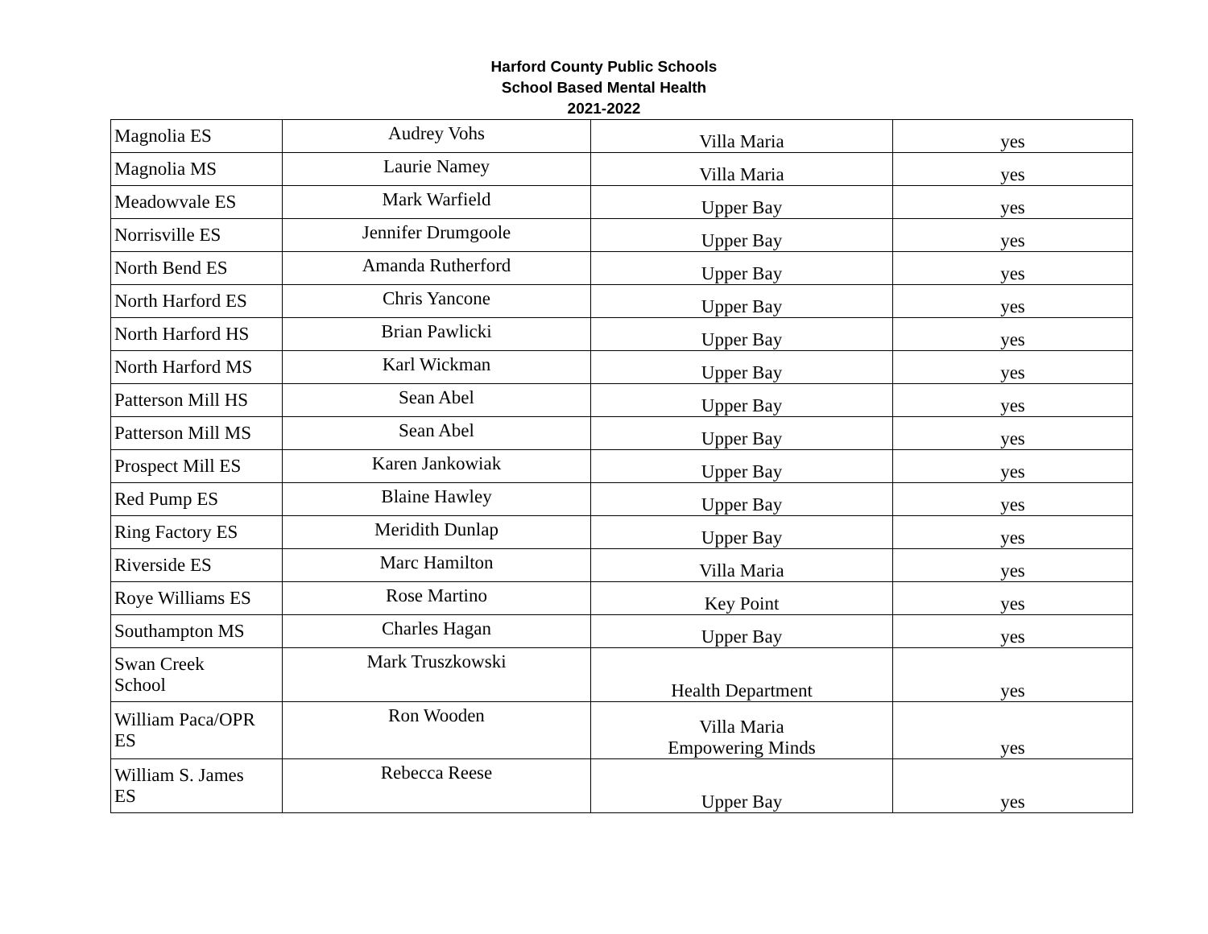Harford County Public Schools
School Based Mental Health
2021-2022
| Magnolia ES | Audrey Vohs | Villa Maria | yes |
| Magnolia MS | Laurie Namey | Villa Maria | yes |
| Meadowvale ES | Mark Warfield | Upper Bay | yes |
| Norrisville ES | Jennifer Drumgoole | Upper Bay | yes |
| North Bend ES | Amanda Rutherford | Upper Bay | yes |
| North Harford ES | Chris Yancone | Upper Bay | yes |
| North Harford HS | Brian Pawlicki | Upper Bay | yes |
| North Harford MS | Karl Wickman | Upper Bay | yes |
| Patterson Mill HS | Sean Abel | Upper Bay | yes |
| Patterson Mill MS | Sean Abel | Upper Bay | yes |
| Prospect Mill ES | Karen Jankowiak | Upper Bay | yes |
| Red Pump ES | Blaine Hawley | Upper Bay | yes |
| Ring Factory ES | Meridith Dunlap | Upper Bay | yes |
| Riverside ES | Marc Hamilton | Villa Maria | yes |
| Roye Williams ES | Rose Martino | Key Point | yes |
| Southampton MS | Charles Hagan | Upper Bay | yes |
| Swan Creek School | Mark Truszkowski | Health Department | yes |
| William Paca/OPR ES | Ron Wooden | Villa Maria Empowering Minds | yes |
| William S. James ES | Rebecca Reese | Upper Bay | yes |